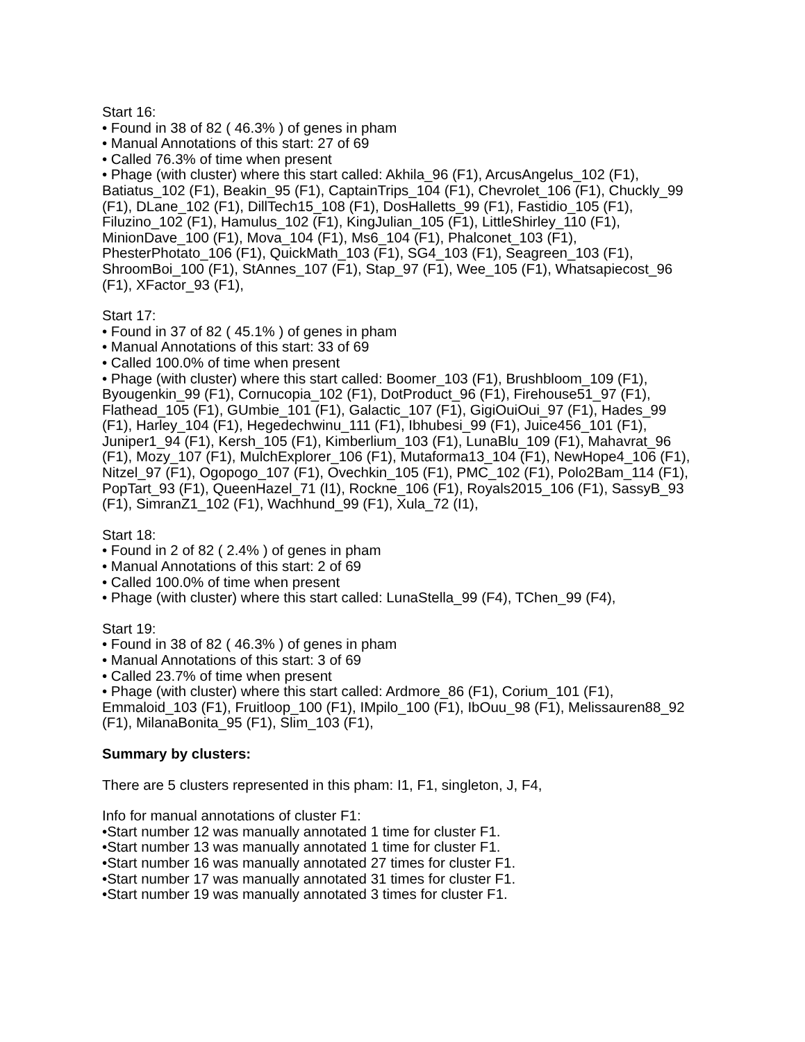Start 16:
• Found in 38 of 82 ( 46.3% ) of genes in pham
• Manual Annotations of this start: 27 of 69
• Called 76.3% of time when present
• Phage (with cluster) where this start called: Akhila_96 (F1), ArcusAngelus_102 (F1), Batiatus_102 (F1), Beakin_95 (F1), CaptainTrips_104 (F1), Chevrolet_106 (F1), Chuckly_99 (F1), DLane_102 (F1), DillTech15_108 (F1), DosHalletts_99 (F1), Fastidio_105 (F1), Filuzino_102 (F1), Hamulus_102 (F1), KingJulian_105 (F1), LittleShirley_110 (F1), MinionDave_100 (F1), Mova_104 (F1), Ms6_104 (F1), Phalconet_103 (F1), PhesterPhotato_106 (F1), QuickMath_103 (F1), SG4_103 (F1), Seagreen_103 (F1), ShroomBoi_100 (F1), StAnnes_107 (F1), Stap_97 (F1), Wee_105 (F1), Whatsapiecost_96 (F1), XFactor_93 (F1),
Start 17:
• Found in 37 of 82 ( 45.1% ) of genes in pham
• Manual Annotations of this start: 33 of 69
• Called 100.0% of time when present
• Phage (with cluster) where this start called: Boomer_103 (F1), Brushbloom_109 (F1), Byougenkin_99 (F1), Cornucopia_102 (F1), DotProduct_96 (F1), Firehouse51_97 (F1), Flathead_105 (F1), GUmbie_101 (F1), Galactic_107 (F1), GigiOuiOui_97 (F1), Hades_99 (F1), Harley_104 (F1), Hegedechwinu_111 (F1), Ibhubesi_99 (F1), Juice456_101 (F1), Juniper1_94 (F1), Kersh_105 (F1), Kimberlium_103 (F1), LunaBlu_109 (F1), Mahavrat_96 (F1), Mozy_107 (F1), MulchExplorer_106 (F1), Mutaforma13_104 (F1), NewHope4_106 (F1), Nitzel_97 (F1), Ogopogo_107 (F1), Ovechkin_105 (F1), PMC_102 (F1), Polo2Bam_114 (F1), PopTart_93 (F1), QueenHazel_71 (I1), Rockne_106 (F1), Royals2015_106 (F1), SassyB_93 (F1), SimranZ1_102 (F1), Wachhund_99 (F1), Xula_72 (I1),
Start 18:
• Found in 2 of 82 ( 2.4% ) of genes in pham
• Manual Annotations of this start: 2 of 69
• Called 100.0% of time when present
• Phage (with cluster) where this start called: LunaStella_99 (F4), TChen_99 (F4),
Start 19:
• Found in 38 of 82 ( 46.3% ) of genes in pham
• Manual Annotations of this start: 3 of 69
• Called 23.7% of time when present
• Phage (with cluster) where this start called: Ardmore_86 (F1), Corium_101 (F1), Emmaloid_103 (F1), Fruitloop_100 (F1), IMpilo_100 (F1), IbOuu_98 (F1), Melissauren88_92 (F1), MilanaBonita_95 (F1), Slim_103 (F1),
Summary by clusters:
There are 5 clusters represented in this pham: I1, F1, singleton, J, F4,
Info for manual annotations of cluster F1:
•Start number 12 was manually annotated 1 time for cluster F1.
•Start number 13 was manually annotated 1 time for cluster F1.
•Start number 16 was manually annotated 27 times for cluster F1.
•Start number 17 was manually annotated 31 times for cluster F1.
•Start number 19 was manually annotated 3 times for cluster F1.